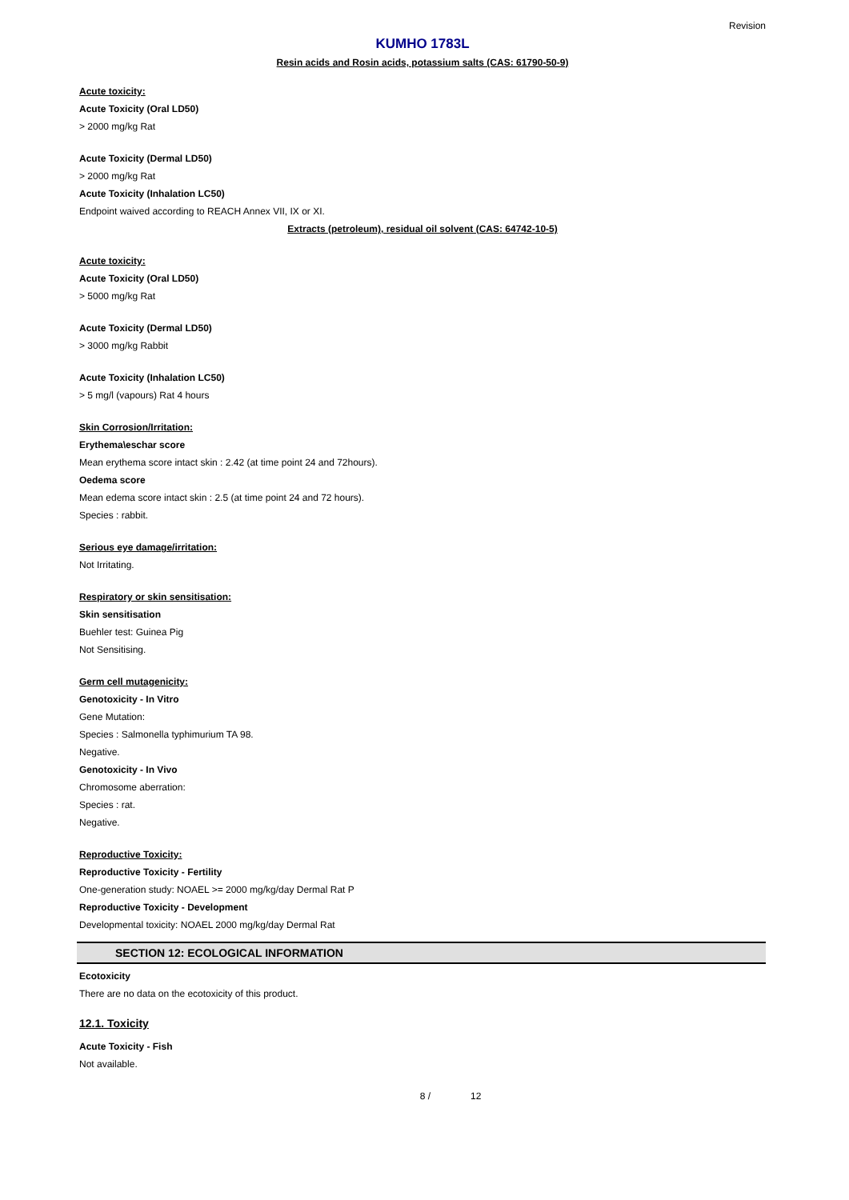Revision
KUMHO 1783L
Resin acids and Rosin acids, potassium salts (CAS: 61790-50-9)
Acute toxicity:
Acute Toxicity (Oral LD50)
> 2000 mg/kg Rat
Acute Toxicity (Dermal LD50)
> 2000 mg/kg Rat
Acute Toxicity (Inhalation LC50)
Endpoint waived according to REACH Annex VII, IX or XI.
Extracts (petroleum), residual oil solvent (CAS: 64742-10-5)
Acute toxicity:
Acute Toxicity (Oral LD50)
> 5000 mg/kg Rat
Acute Toxicity (Dermal LD50)
> 3000 mg/kg Rabbit
Acute Toxicity (Inhalation LC50)
> 5 mg/l (vapours) Rat 4 hours
Skin Corrosion/Irritation:
Erythema\eschar score
Mean erythema score intact skin : 2.42 (at time point 24 and 72hours).
Oedema score
Mean edema score intact skin : 2.5 (at time point 24 and 72 hours).
Species : rabbit.
Serious eye damage/irritation:
Not Irritating.
Respiratory or skin sensitisation:
Skin sensitisation
Buehler test: Guinea Pig
Not Sensitising.
Germ cell mutagenicity:
Genotoxicity - In Vitro
Gene Mutation:
Species : Salmonella typhimurium TA 98.
Negative.
Genotoxicity - In Vivo
Chromosome aberration:
Species : rat.
Negative.
Reproductive Toxicity:
Reproductive Toxicity - Fertility
One-generation study: NOAEL >= 2000 mg/kg/day Dermal Rat P
Reproductive Toxicity - Development
Developmental toxicity: NOAEL 2000 mg/kg/day Dermal Rat
SECTION 12: ECOLOGICAL INFORMATION
Ecotoxicity
There are no data on the ecotoxicity of this product.
12.1. Toxicity
Acute Toxicity - Fish
Not available.
8 / 12